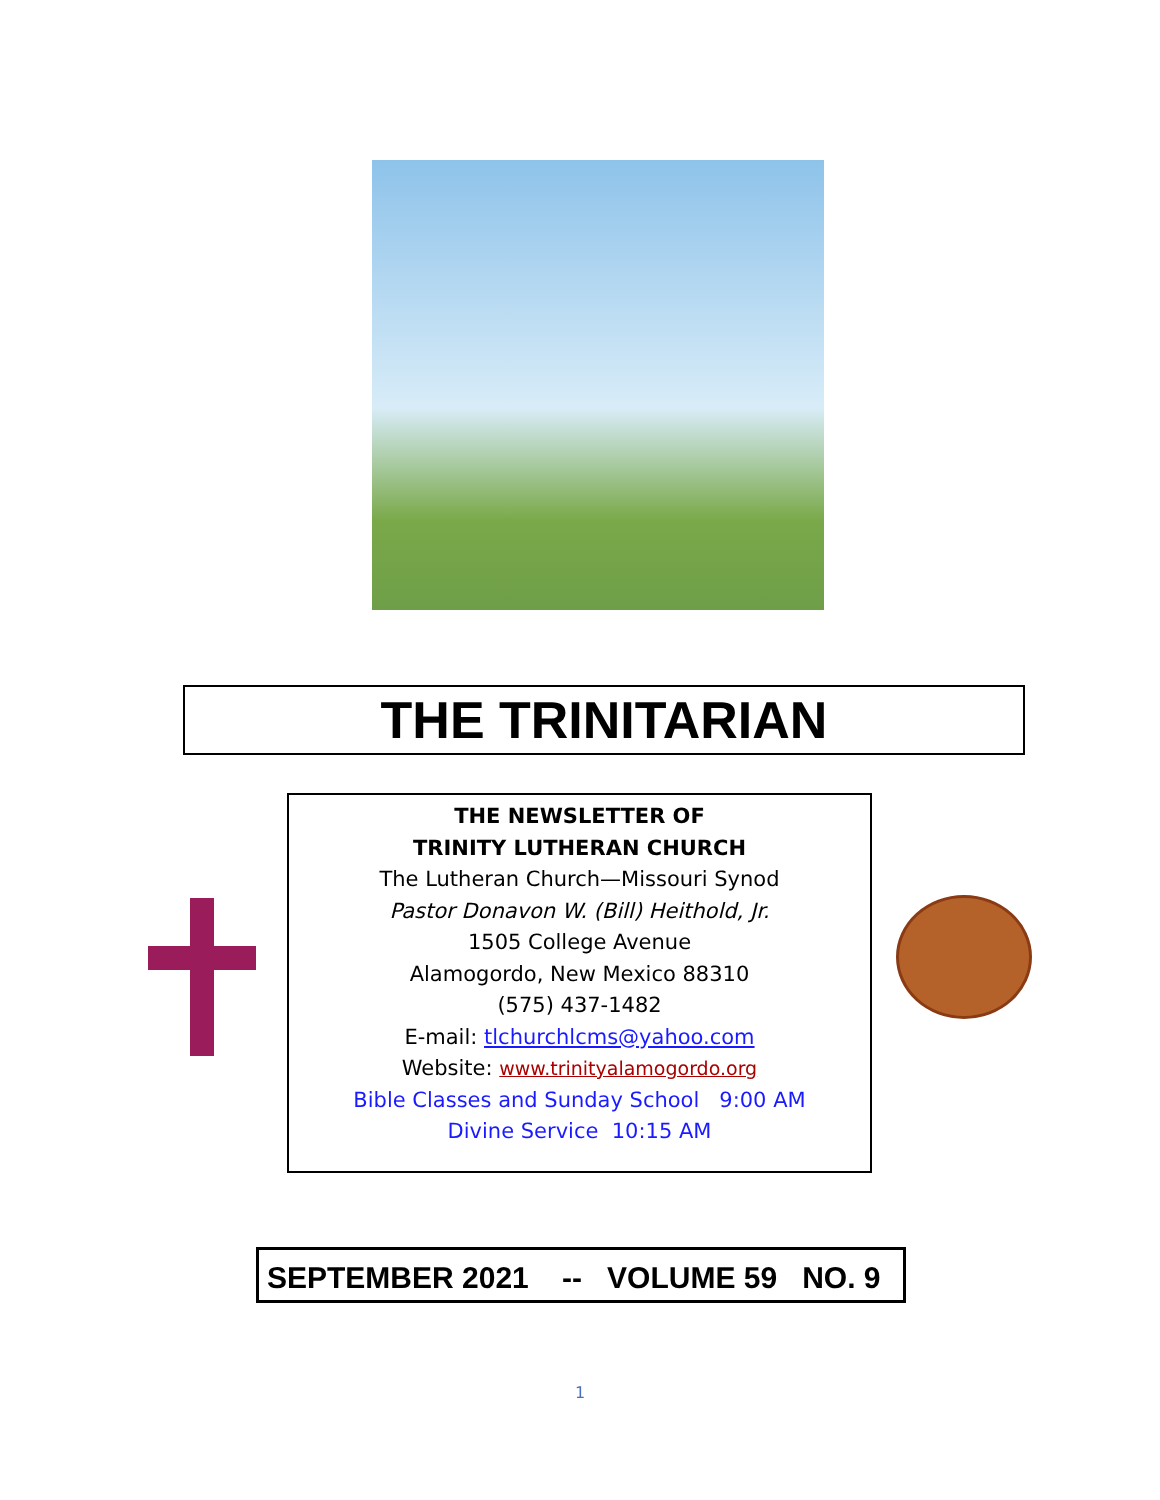THE TRINITARIAN
THE NEWSLETTER OF
TRINITY LUTHERAN CHURCH
The Lutheran Church—Missouri Synod
Pastor Donavon W. (Bill) Heithold, Jr.
1505 College Avenue
Alamogordo, New Mexico 88310
(575) 437-1482
E-mail: tlchurchlcms@yahoo.com
Website: www.trinityalamogordo.org
Bible Classes and Sunday School 9:00 AM
Divine Service 10:15 AM
SEPTEMBER 2021 -- VOLUME 59 NO. 9
1